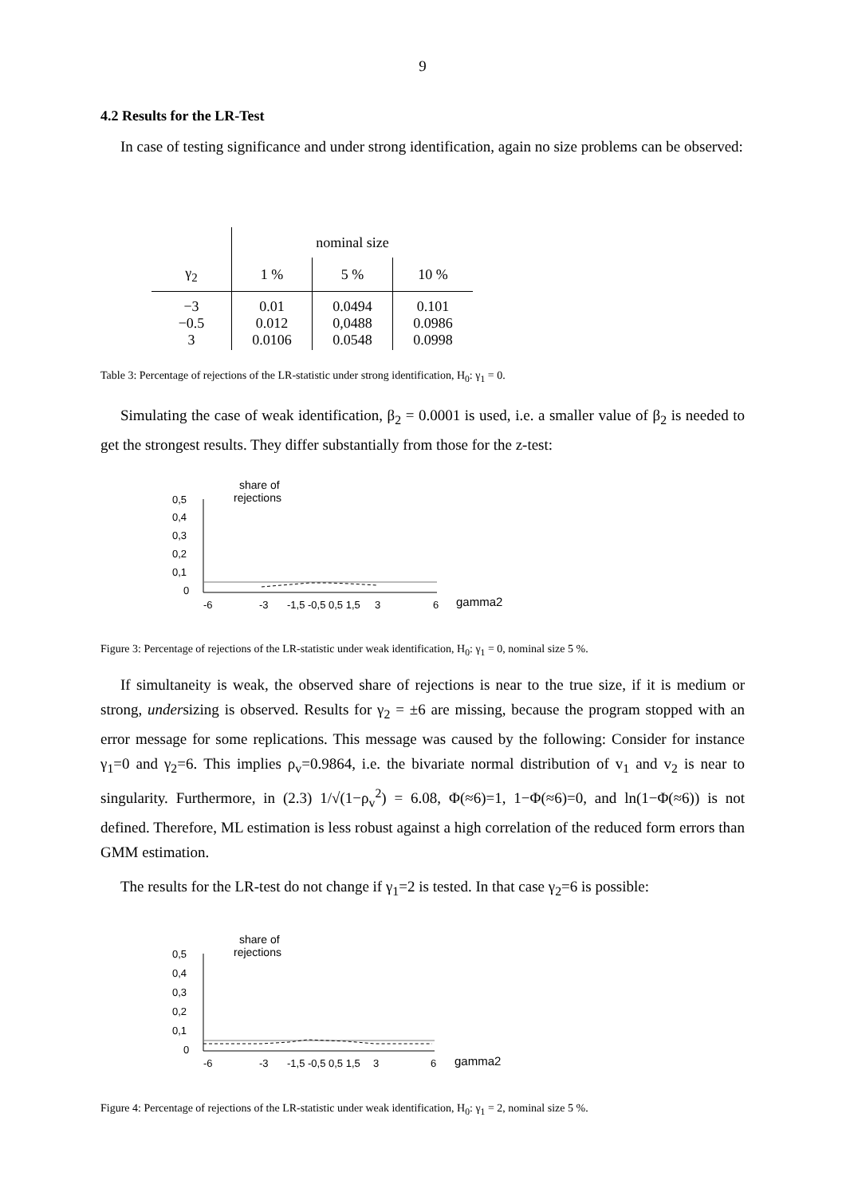9
4.2 Results for the LR-Test
In case of testing significance and under strong identification, again no size problems can be observed:
| | nominal size | | |
| --- | --- | --- | --- |
| γ<sub>2</sub> | 1 % | 5 % | 10 % |
| −3 −0.5 3 | 0.01 0.012 0.0106 | 0.0494 0,0488 0.0548 | 0.101 0.0986 0.0998 |
Table 3: Percentage of rejections of the LR-statistic under strong identification, H<sub>0</sub>: γ<sub>1</sub> = 0.
Simulating the case of weak identification, β<sub>2</sub> = 0.0001 is used, i.e. a smaller value of β<sub>2</sub> is needed to get the strongest results. They differ substantially from those for the z-test:
share of
rejections
0,5
0,4
0,3
0,2
0,1
0
gamma2
-6
-3
-1,5 -0,5 0,5 1,5
3
6
Figure 3: Percentage of rejections of the LR-statistic under weak identification, H<sub>0</sub>: γ<sub>1</sub> = 0, nominal size 5 %.
If simultaneity is weak, the observed share of rejections is near to the true size, if it is medium or strong, undersizing is observed. Results for γ<sub>2</sub> = ±6 are missing, because the program stopped with an error message for some replications. This message was caused by the following: Consider for instance γ<sub>1</sub>=0 and γ<sub>2</sub>=6. This implies ρ<sub>v</sub>=0.9864, i.e. the bivariate normal distribution of v<sub>1</sub> and v<sub>2</sub> is near to singularity. Furthermore, in (2.3) 1/√(1−ρ<sub>v</sub><sup>2</sup>) = 6.08, Φ(≈6)=1, 1−Φ(≈6)=0, and ln(1−Φ(≈6)) is not defined. Therefore, ML estimation is less robust against a high correlation of the reduced form errors than GMM estimation.
The results for the LR-test do not change if γ<sub>1</sub>=2 is tested. In that case γ<sub>2</sub>=6 is possible:
share of
rejections
0,5
0,4
0,3
0,2
0,1
0
gamma2
-6
-3
-1,5 -0,5 0,5 1,5
3
6
Figure 4: Percentage of rejections of the LR-statistic under weak identification, H<sub>0</sub>: γ<sub>1</sub> = 2, nominal size 5 %.